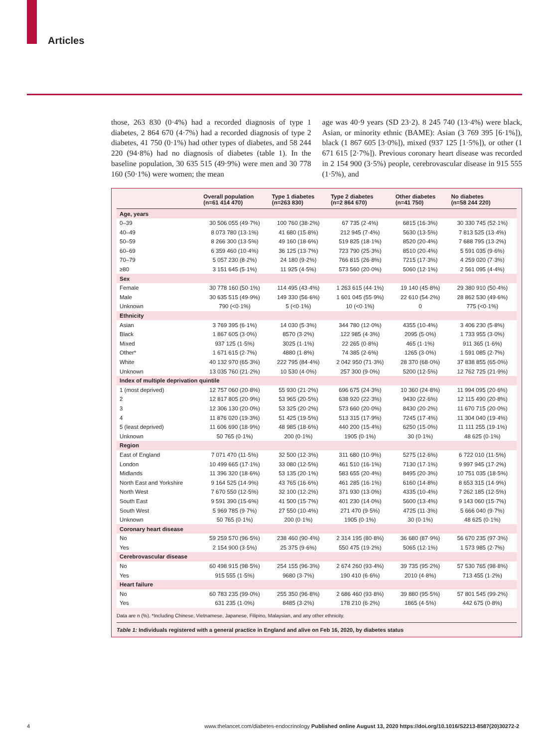Articles
those, 263 830 (0·4%) had a recorded diagnosis of type 1 diabetes, 2 864 670 (4·7%) had a recorded diagnosis of type 2 diabetes, 41 750 (0·1%) had other types of diabetes, and 58 244 220 (94·8%) had no diagnosis of diabetes (table 1). In the baseline population, 30 635 515 (49·9%) were men and 30 778 160 (50·1%) were women; the mean
age was 40·9 years (SD 23·2). 8 245 740 (13·4%) were black, Asian, or minority ethnic (BAME): Asian (3 769 395 [6·1%]), black (1 867 605 [3·0%]), mixed (937 125 [1·5%]), or other (1 671 615 [2·7%]). Previous coronary heart disease was recorded in 2 154 900 (3·5%) people, cerebrovascular disease in 915 555 (1·5%), and
| | Overall population (n=61 414 470) | Type 1 diabetes (n=263 830) | Type 2 diabetes (n=2 864 670) | Other diabetes (n=41 750) | No diabetes (n=58 244 220) |
| --- | --- | --- | --- | --- | --- |
| Age, years | | | | | |
| 0–39 | 30 506 055 (49·7%) | 100 760 (38·2%) | 67 735 (2·4%) | 6815 (16·3%) | 30 330 745 (52·1%) |
| 40–49 | 8 073 780 (13·1%) | 41 680 (15·8%) | 212 945 (7·4%) | 5630 (13·5%) | 7 813 525 (13·4%) |
| 50–59 | 8 266 300 (13·5%) | 49 160 (18·6%) | 519 825 (18·1%) | 8520 (20·4%) | 7 688 795 (13·2%) |
| 60–69 | 6 359 460 (10·4%) | 36 125 (13·7%) | 723 790 (25·3%) | 8510 (20·4%) | 5 591 035 (9·6%) |
| 70–79 | 5 057 230 (8·2%) | 24 180 (9·2%) | 766 815 (26·8%) | 7215 (17·3%) | 4 259 020 (7·3%) |
| ≥80 | 3 151 645 (5·1%) | 11 925 (4·5%) | 573 560 (20·0%) | 5060 (12·1%) | 2 561 095 (4·4%) |
| Sex | | | | | |
| Female | 30 778 160 (50·1%) | 114 495 (43·4%) | 1 263 615 (44·1%) | 19 140 (45·8%) | 29 380 910 (50·4%) |
| Male | 30 635 515 (49·9%) | 149 330 (56·6%) | 1 601 045 (55·9%) | 22 610 (54·2%) | 28 862 530 (49·6%) |
| Unknown | 790 (<0·1%) | 5 (<0·1%) | 10 (<0·1%) | 0 | 775 (<0·1%) |
| Ethnicity | | | | | |
| Asian | 3 769 395 (6·1%) | 14 030 (5·3%) | 344 780 (12·0%) | 4355 (10·4%) | 3 406 230 (5·8%) |
| Black | 1 867 605 (3·0%) | 8570 (3·2%) | 122 985 (4·3%) | 2095 (5·0%) | 1 733 955 (3·0%) |
| Mixed | 937 125 (1·5%) | 3025 (1·1%) | 22 265 (0·8%) | 465 (1·1%) | 911 365 (1·6%) |
| Other* | 1 671 615 (2·7%) | 4880 (1·8%) | 74 385 (2·6%) | 1265 (3·0%) | 1 591 085 (2·7%) |
| White | 40 132 970 (65·3%) | 222 795 (84·4%) | 2 042 950 (71·3%) | 28 370 (68·0%) | 37 838 855 (65·0%) |
| Unknown | 13 035 760 (21·2%) | 10 530 (4·0%) | 257 300 (9·0%) | 5200 (12·5%) | 12 762 725 (21·9%) |
| Index of multiple deprivation quintile | | | | | |
| 1 (most deprived) | 12 757 060 (20·8%) | 55 930 (21·2%) | 696 675 (24·3%) | 10 360 (24·8%) | 11 994 095 (20·6%) |
| 2 | 12 817 805 (20·9%) | 53 965 (20·5%) | 638 920 (22·3%) | 9430 (22·6%) | 12 115 490 (20·8%) |
| 3 | 12 306 130 (20·0%) | 53 325 (20·2%) | 573 660 (20·0%) | 8430 (20·2%) | 11 670 715 (20·0%) |
| 4 | 11 876 020 (19·3%) | 51 425 (19·5%) | 513 315 (17·9%) | 7245 (17·4%) | 11 304 040 (19·4%) |
| 5 (least deprived) | 11 606 690 (18·9%) | 48 985 (18·6%) | 440 200 (15·4%) | 6250 (15·0%) | 11 111 255 (19·1%) |
| Unknown | 50 765 (0·1%) | 200 (0·1%) | 1905 (0·1%) | 30 (0·1%) | 48 625 (0·1%) |
| Region | | | | | |
| East of England | 7 071 470 (11·5%) | 32 500 (12·3%) | 311 680 (10·9%) | 5275 (12·6%) | 6 722 010 (11·5%) |
| London | 10 499 665 (17·1%) | 33 080 (12·5%) | 461 510 (16·1%) | 7130 (17·1%) | 9 997 945 (17·2%) |
| Midlands | 11 396 320 (18·6%) | 53 135 (20·1%) | 583 655 (20·4%) | 8495 (20·3%) | 10 751 035 (18·5%) |
| North East and Yorkshire | 9 164 525 (14·9%) | 43 765 (16·6%) | 461 285 (16·1%) | 6160 (14·8%) | 8 653 315 (14·9%) |
| North West | 7 670 550 (12·5%) | 32 100 (12·2%) | 371 930 (13·0%) | 4335 (10·4%) | 7 262 185 (12·5%) |
| South East | 9 591 390 (15·6%) | 41 500 (15·7%) | 401 230 (14·0%) | 5600 (13·4%) | 9 143 060 (15·7%) |
| South West | 5 969 785 (9·7%) | 27 550 (10·4%) | 271 470 (9·5%) | 4725 (11·3%) | 5 666 040 (9·7%) |
| Unknown | 50 765 (0·1%) | 200 (0·1%) | 1905 (0·1%) | 30 (0·1%) | 48 625 (0·1%) |
| Coronary heart disease | | | | | |
| No | 59 259 570 (96·5%) | 238 460 (90·4%) | 2 314 195 (80·8%) | 36 680 (87·9%) | 56 670 235 (97·3%) |
| Yes | 2 154 900 (3·5%) | 25 375 (9·6%) | 550 475 (19·2%) | 5065 (12·1%) | 1 573 985 (2·7%) |
| Cerebrovascular disease | | | | | |
| No | 60 498 915 (98·5%) | 254 155 (96·3%) | 2 674 260 (93·4%) | 39 735 (95·2%) | 57 530 765 (98·8%) |
| Yes | 915 555 (1·5%) | 9680 (3·7%) | 190 410 (6·6%) | 2010 (4·8%) | 713 455 (1·2%) |
| Heart failure | | | | | |
| No | 60 783 235 (99·0%) | 255 350 (96·8%) | 2 686 460 (93·8%) | 39 880 (95·5%) | 57 801 545 (99·2%) |
| Yes | 631 235 (1·0%) | 8485 (3·2%) | 178 210 (6·2%) | 1865 (4·5%) | 442 675 (0·8%) |
Data are n (%). *Including Chinese, Vietnamese, Japanese, Filipino, Malaysian, and any other ethnicity.
Table 1: Individuals registered with a general practice in England and alive on Feb 16, 2020, by diabetes status
4 www.thelancet.com/diabetes-endocrinology Published online August 13, 2020 https://doi.org/10.1016/S2213-8587(20)30272-2